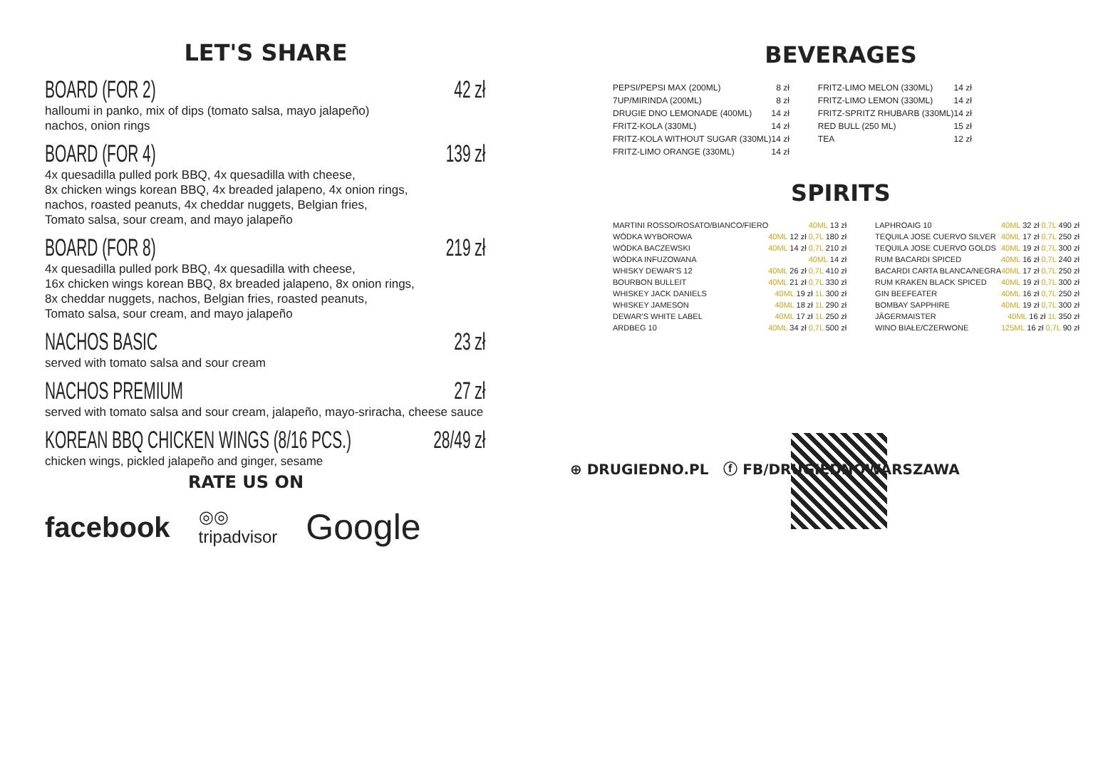LET'S SHARE
BOARD (FOR 2) 42 zł
halloumi in panko, mix of dips (tomato salsa, mayo jalapeño)
nachos, onion rings
BOARD (FOR 4) 139 zł
4x quesadilla pulled pork BBQ, 4x quesadilla with cheese,
8x chicken wings korean BBQ, 4x breaded jalapeno, 4x onion rings,
nachos, roasted peanuts, 4x cheddar nuggets, Belgian fries,
Tomato salsa, sour cream, and mayo jalapeño
BOARD (FOR 8) 219 zł
4x quesadilla pulled pork BBQ, 4x quesadilla with cheese,
16x chicken wings korean BBQ, 8x breaded jalapeno, 8x onion rings,
8x cheddar nuggets, nachos, Belgian fries, roasted peanuts,
Tomato salsa, sour cream, and mayo jalapeño
NACHOS BASIC 23 zł
served with tomato salsa and sour cream
NACHOS PREMIUM 27 zł
served with tomato salsa and sour cream, jalapeño, mayo-sriracha, cheese sauce
KOREAN BBQ CHICKEN WINGS (8/16 PCS.) 28/49 zł
chicken wings, pickled jalapeño and ginger, sesame
BEVERAGES
| PEPSI/PEPSI MAX (200ML) | 8 zł | FRITZ-LIMO MELON (330ML) | 14 zł |
| 7UP/MIRINDA (200ML) | 8 zł | FRITZ-LIMO LEMON (330ML) | 14 zł |
| DRUGIE DNO LEMONADE (400ML) | 14 zł | FRITZ-SPRITZ RHUBARB (330ML) | 14 zł |
| FRITZ-KOLA (330ML) | 14 zł | RED BULL (250 ML) | 15 zł |
| FRITZ-KOLA WITHOUT SUGAR (330ML) | 14 zł | TEA | 12 zł |
| FRITZ-LIMO ORANGE (330ML) | 14 zł | | |
SPIRITS
| MARTINI ROSSO/ROSATO/BIANCO/FIERO | 40ML 13 zł | LAPHROAIG 10 | 40ML 32 zł 0,7L 490 zł |
| WÓDKA WYBOROWA | 40ML 12 zł 0,7L 180 zł | TEQUILA JOSE CUERVO SILVER | 40ML 17 zł 0,7L 250 zł |
| WÓDKA BACZEWSKI | 40ML 14 zł 0,7L 210 zł | TEQUILA JOSE CUERVO GOLDS | 40ML 19 zł 0,7L 300 zł |
| WÓDKA INFUZOWANA | 40ML 14 zł | RUM BACARDI SPICED | 40ML 16 zł 0,7L 240 zł |
| WHISKY DEWAR'S 12 | 40ML 26 zł 0,7L 410 zł | BACARDI CARTA BLANCA/NEGRA | 40ML 17 zł 0,7L 250 zł |
| BOURBON BULLEIT | 40ML 21 zł 0,7L 330 zł | RUM KRAKEN BLACK SPICED | 40ML 19 zł 0,7L 300 zł |
| WHISKEY JACK DANIELS | 40ML 19 zł 1L 300 zł | GIN BEEFEATER | 40ML 16 zł 0,7L 250 zł |
| WHISKEY JAMESON | 40ML 18 zł 1L 290 zł | BOMBAY SAPPHIRE | 40ML 19 zł 0,7L 300 zł |
| DEWAR'S WHITE LABEL | 40ML 17 zł 1L 250 zł | JÄGERMAISTER | 40ML 16 zł 1L 350 zł |
| ARDBEG 10 | 40ML 34 zł 0,7L 500 zł | WINO BIAŁE/CZERWONE | 125ML 16 zł 0,7L 90 zł |
RATE US ON
facebook ◎◎
tripadvisor Google
⊕ DRUGIEDNO.PL ⓕ FB/DRUGIEDNOWARSZAWA